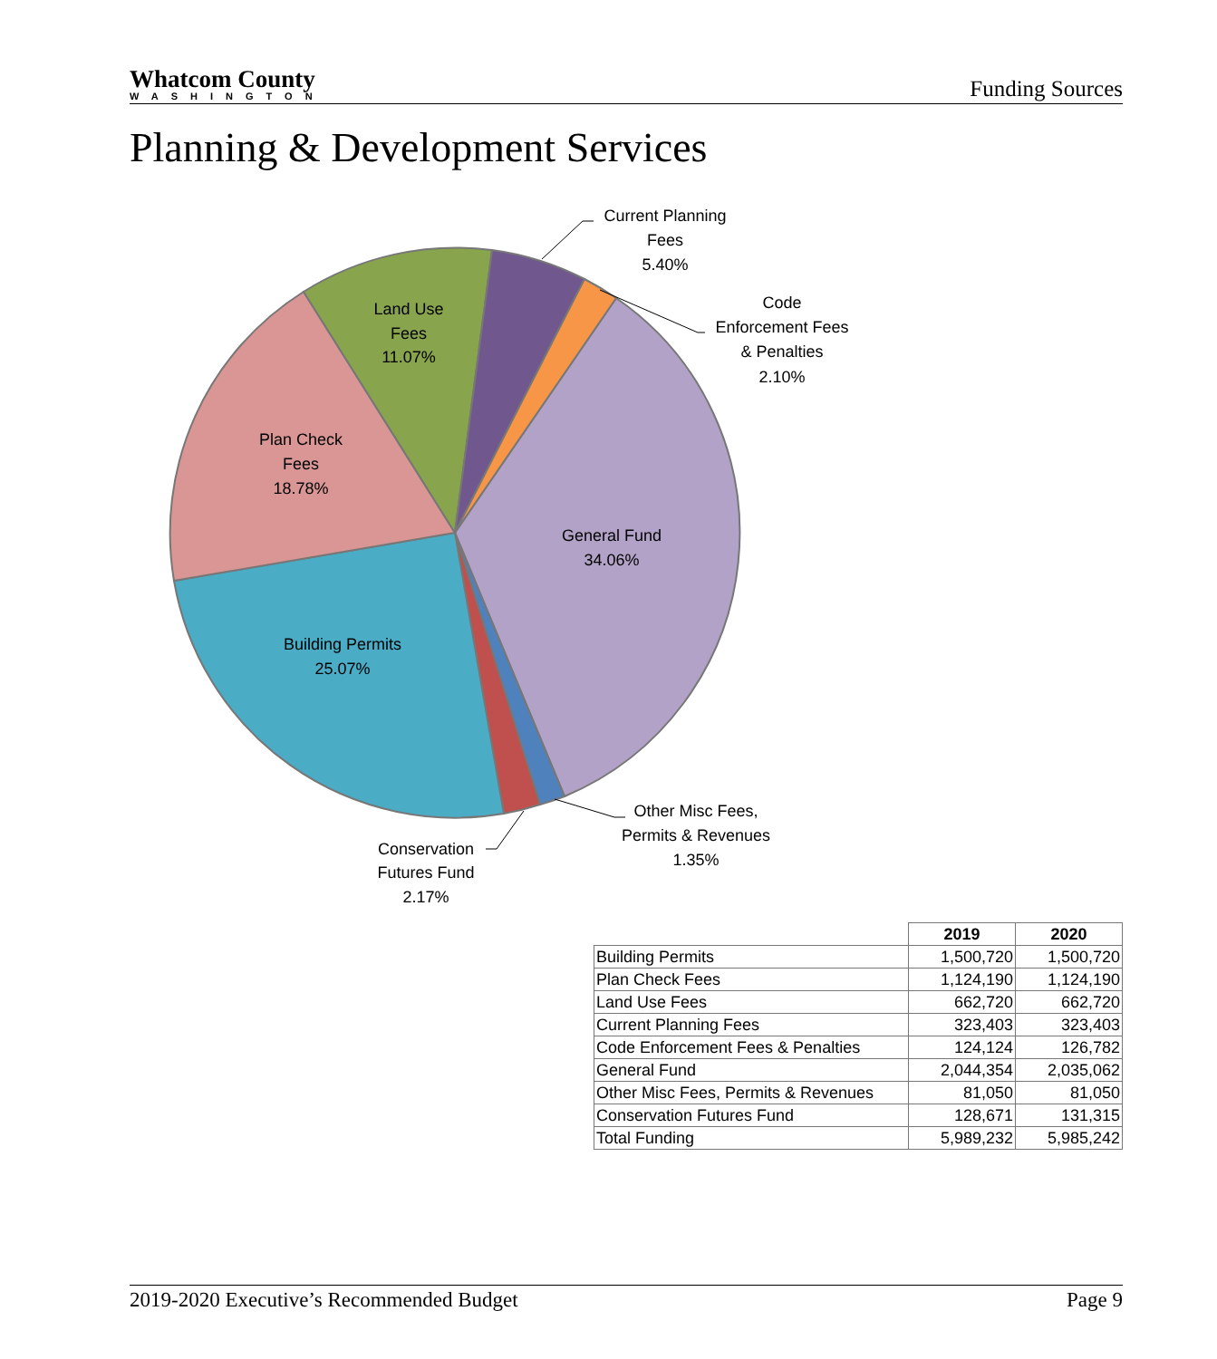Whatcom County
WASHINGTON
Funding Sources
Planning & Development Services
Current Planning
Fees
5.40%
Code
Enforcement Fees
& Penalties
2.10%
Land Use
Fees
11.07%
Plan Check
Fees
18.78%
General Fund
34.06%
Building Permits
25.07%
Other Misc Fees,
Permits & Revenues
1.35%
Conservation
Futures Fund
2.17%
| | 2019 | 2020 |
| --- | --- | --- |
| Building Permits | 1,500,720 | 1,500,720 |
| Plan Check Fees | 1,124,190 | 1,124,190 |
| Land Use Fees | 662,720 | 662,720 |
| Current Planning Fees | 323,403 | 323,403 |
| Code Enforcement Fees & Penalties | 124,124 | 126,782 |
| General Fund | 2,044,354 | 2,035,062 |
| Other Misc Fees, Permits & Revenues | 81,050 | 81,050 |
| Conservation Futures Fund | 128,671 | 131,315 |
| Total Funding | 5,989,232 | 5,985,242 |
2019-2020 Executive’s Recommended Budget Page 9